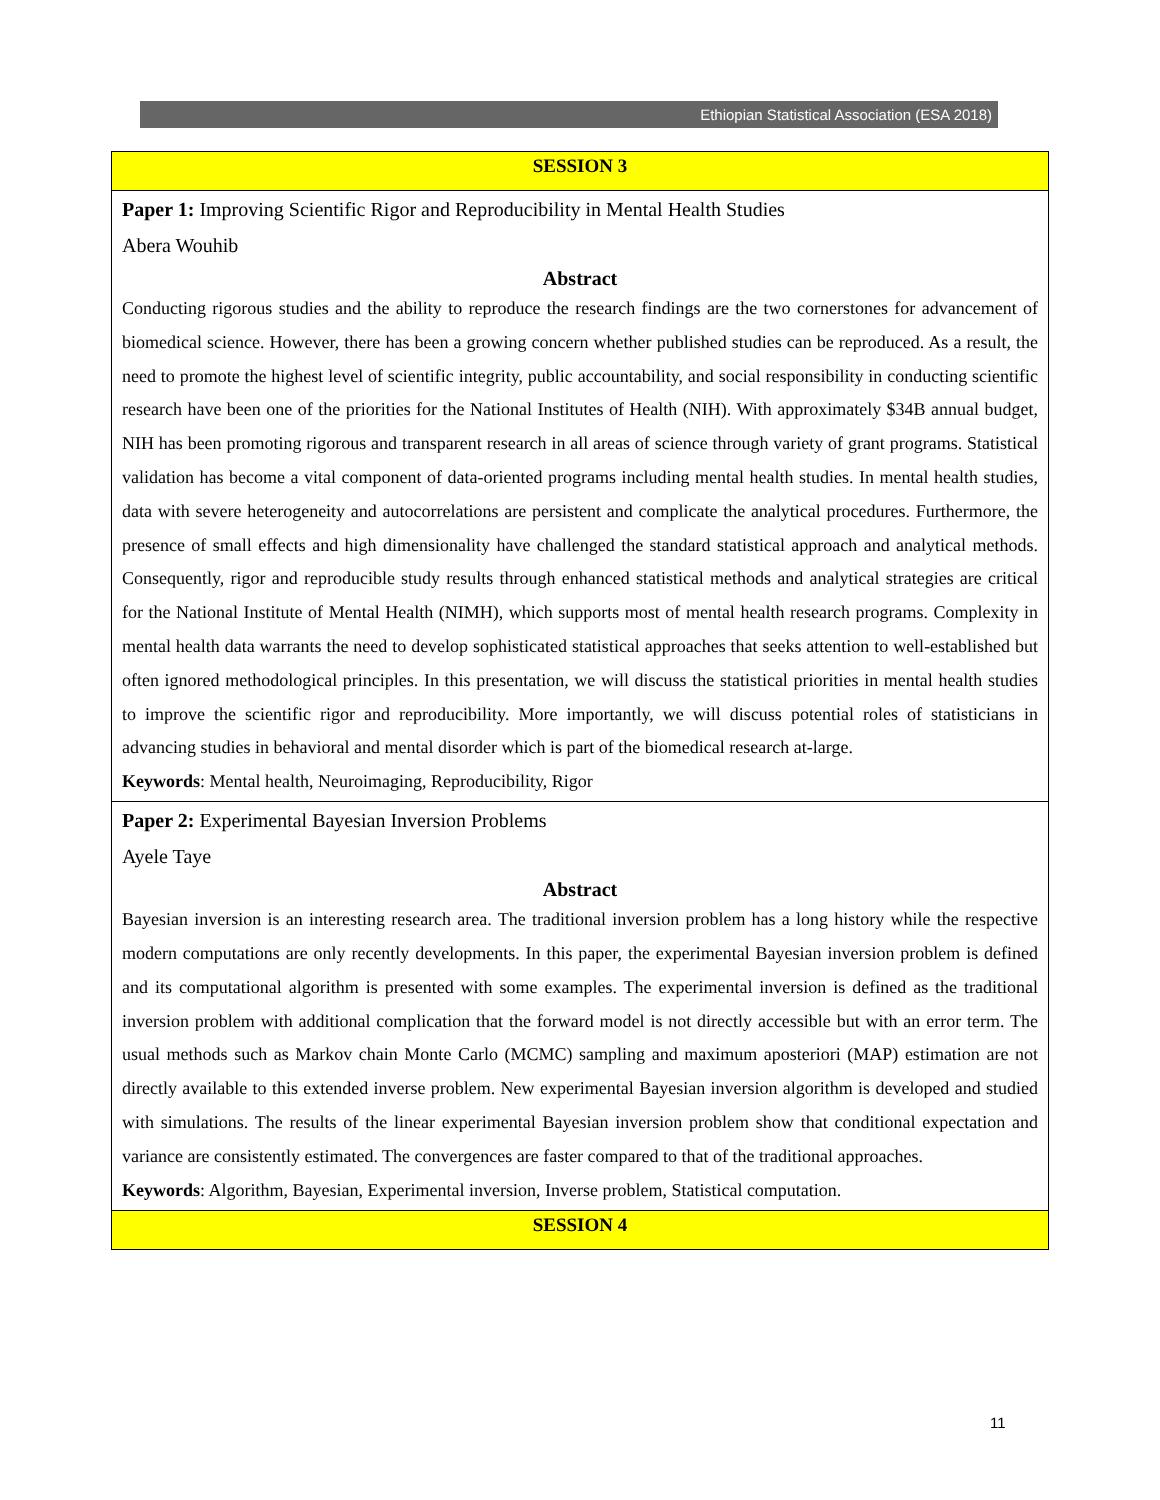Ethiopian Statistical Association (ESA 2018)
| SESSION 3 |
| Paper 1: Improving Scientific Rigor and Reproducibility in Mental Health Studies Abera Wouhib Abstract Conducting rigorous studies and the ability to reproduce the research findings are the two cornerstones for advancement of biomedical science. However, there has been a growing concern whether published studies can be reproduced. As a result, the need to promote the highest level of scientific integrity, public accountability, and social responsibility in conducting scientific research have been one of the priorities for the National Institutes of Health (NIH). With approximately $34B annual budget, NIH has been promoting rigorous and transparent research in all areas of science through variety of grant programs. Statistical validation has become a vital component of data-oriented programs including mental health studies. In mental health studies, data with severe heterogeneity and autocorrelations are persistent and complicate the analytical procedures. Furthermore, the presence of small effects and high dimensionality have challenged the standard statistical approach and analytical methods. Consequently, rigor and reproducible study results through enhanced statistical methods and analytical strategies are critical for the National Institute of Mental Health (NIMH), which supports most of mental health research programs. Complexity in mental health data warrants the need to develop sophisticated statistical approaches that seeks attention to well-established but often ignored methodological principles. In this presentation, we will discuss the statistical priorities in mental health studies to improve the scientific rigor and reproducibility. More importantly, we will discuss potential roles of statisticians in advancing studies in behavioral and mental disorder which is part of the biomedical research at-large. Keywords : Mental health, Neuroimaging, Reproducibility, Rigor |
| Paper 2: Experimental Bayesian Inversion Problems Ayele Taye Abstract Bayesian inversion is an interesting research area. The traditional inversion problem has a long history while the respective modern computations are only recently developments. In this paper, the experimental Bayesian inversion problem is defined and its computational algorithm is presented with some examples. The experimental inversion is defined as the traditional inversion problem with additional complication that the forward model is not directly accessible but with an error term. The usual methods such as Markov chain Monte Carlo (MCMC) sampling and maximum aposteriori (MAP) estimation are not directly available to this extended inverse problem. New experimental Bayesian inversion algorithm is developed and studied with simulations. The results of the linear experimental Bayesian inversion problem show that conditional expectation and variance are consistently estimated. The convergences are faster compared to that of the traditional approaches. Keywords : Algorithm, Bayesian, Experimental inversion, Inverse problem, Statistical computation. |
| SESSION 4 |
11